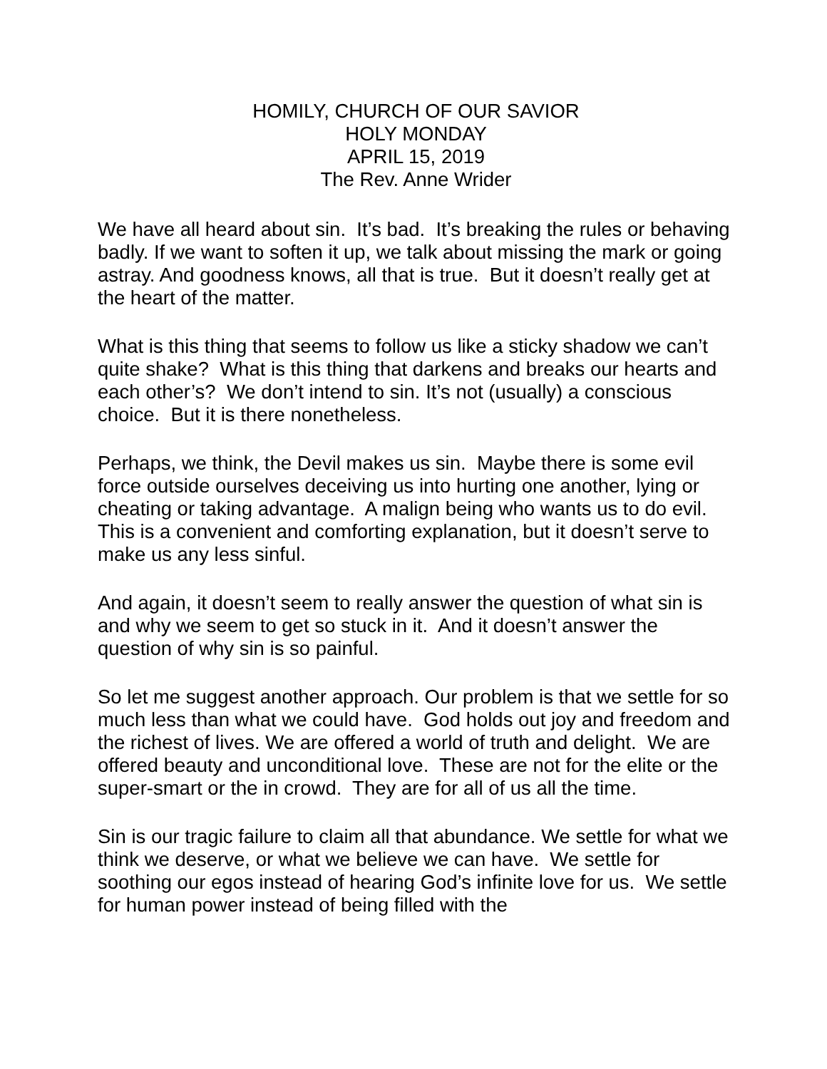HOMILY, CHURCH OF OUR SAVIOR
HOLY MONDAY
APRIL 15, 2019
The Rev. Anne Wrider
We have all heard about sin. It’s bad. It’s breaking the rules or behaving badly. If we want to soften it up, we talk about missing the mark or going astray. And goodness knows, all that is true. But it doesn’t really get at the heart of the matter.
What is this thing that seems to follow us like a sticky shadow we can’t quite shake? What is this thing that darkens and breaks our hearts and each other’s? We don’t intend to sin. It’s not (usually) a conscious choice. But it is there nonetheless.
Perhaps, we think, the Devil makes us sin. Maybe there is some evil force outside ourselves deceiving us into hurting one another, lying or cheating or taking advantage. A malign being who wants us to do evil. This is a convenient and comforting explanation, but it doesn’t serve to make us any less sinful.
And again, it doesn’t seem to really answer the question of what sin is and why we seem to get so stuck in it. And it doesn’t answer the question of why sin is so painful.
So let me suggest another approach. Our problem is that we settle for so much less than what we could have. God holds out joy and freedom and the richest of lives. We are offered a world of truth and delight. We are offered beauty and unconditional love. These are not for the elite or the super-smart or the in crowd. They are for all of us all the time.
Sin is our tragic failure to claim all that abundance. We settle for what we think we deserve, or what we believe we can have. We settle for soothing our egos instead of hearing God’s infinite love for us. We settle for human power instead of being filled with the